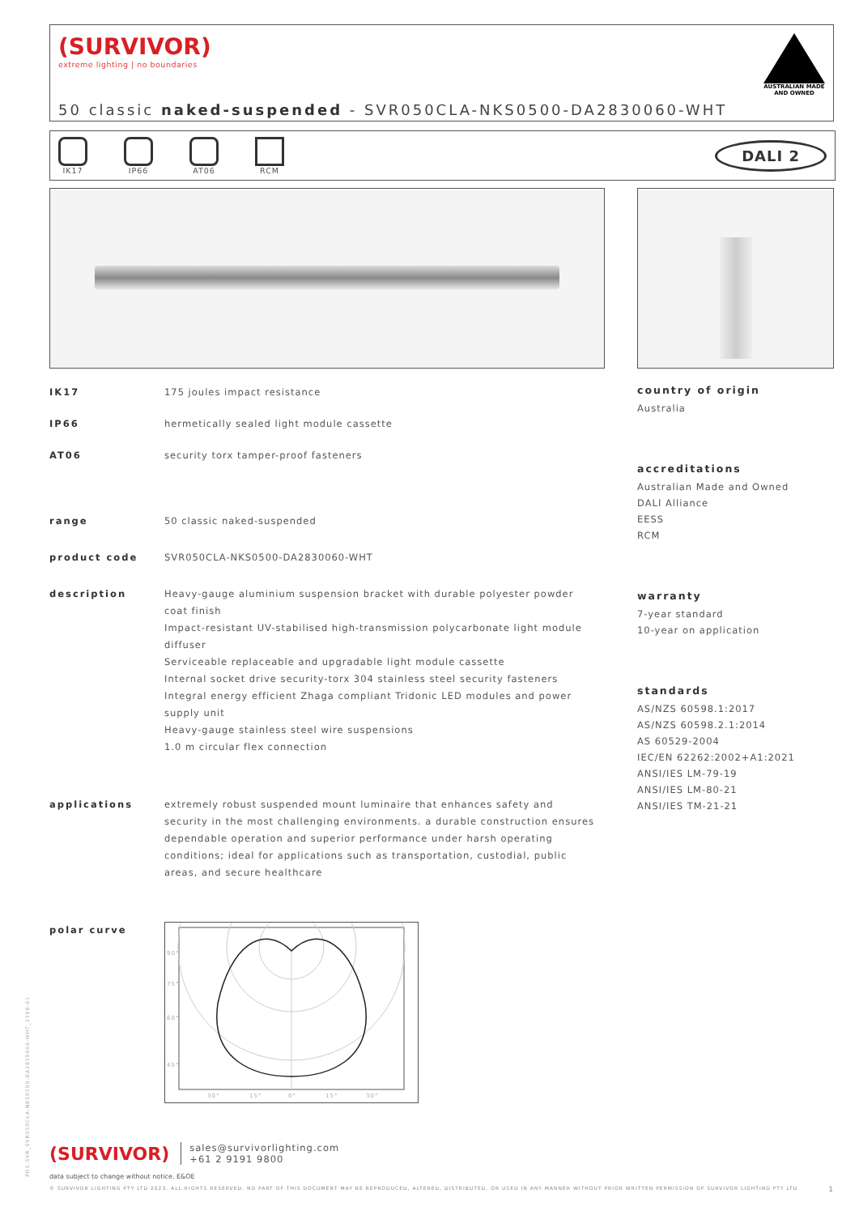(SURVIVOR)
extreme lighting | no boundaries
AUSTRALIAN MADE
AND OWNED
50 classic naked-suspended - SVR050CLA-NKS0500-DA2830060-WHT
IK17
IP66
AT06
RCM
DALI 2
| IK17 | 175 joules impact resistance |
| IP66 | hermetically sealed light module cassette |
| AT06 | security torx tamper-proof fasteners |
| range | 50 classic naked-suspended |
| product code | SVR050CLA-NKS0500-DA2830060-WHT |
| description | Heavy-gauge aluminium suspension bracket with durable polyester powder coat finish Impact-resistant UV-stabilised high-transmission polycarbonate light module diffuser Serviceable replaceable and upgradable light module cassette Internal socket drive security-torx 304 stainless steel security fasteners Integral energy efficient Zhaga compliant Tridonic LED modules and power supply unit Heavy-gauge stainless steel wire suspensions 1.0 m circular flex connection |
| applications | extremely robust suspended mount luminaire that enhances safety and security in the most challenging environments. a durable construction ensures dependable operation and superior performance under harsh operating conditions; ideal for applications such as transportation, custodial, public areas, and secure healthcare |
| polar curve | 90° 75° 60° 45° 30° 15° 0° 15° 30° |
country of origin
Australia
accreditations
Australian Made and Owned
DALI Alliance
EESS
RCM
warranty
7-year standard
10-year on application
standards
AS/NZS 60598.1:2017
AS/NZS 60598.2.1:2014
AS 60529-2004
IEC/EN 62262:2002+A1:2021
ANSI/IES LM-79-19
ANSI/IES LM-80-21
ANSI/IES TM-21-21
PDS-SVR_SVR050CLA-NKS0500-DA2830060-WHT_2308-01
(SURVIVOR)
sales@survivorlighting.com
+61 2 9191 9800
data subject to change without notice. E&OE
© SURVIVOR LIGHTING PTY LTD 2023. ALL RIGHTS RESERVED. NO PART OF THIS DOCUMENT MAY BE REPRODUCED, ALTERED, DISTRIBUTED, OR USED IN ANY MANNER WITHOUT PRIOR WRITTEN PERMISSION OF SURVIVOR LIGHTING PTY LTD 1